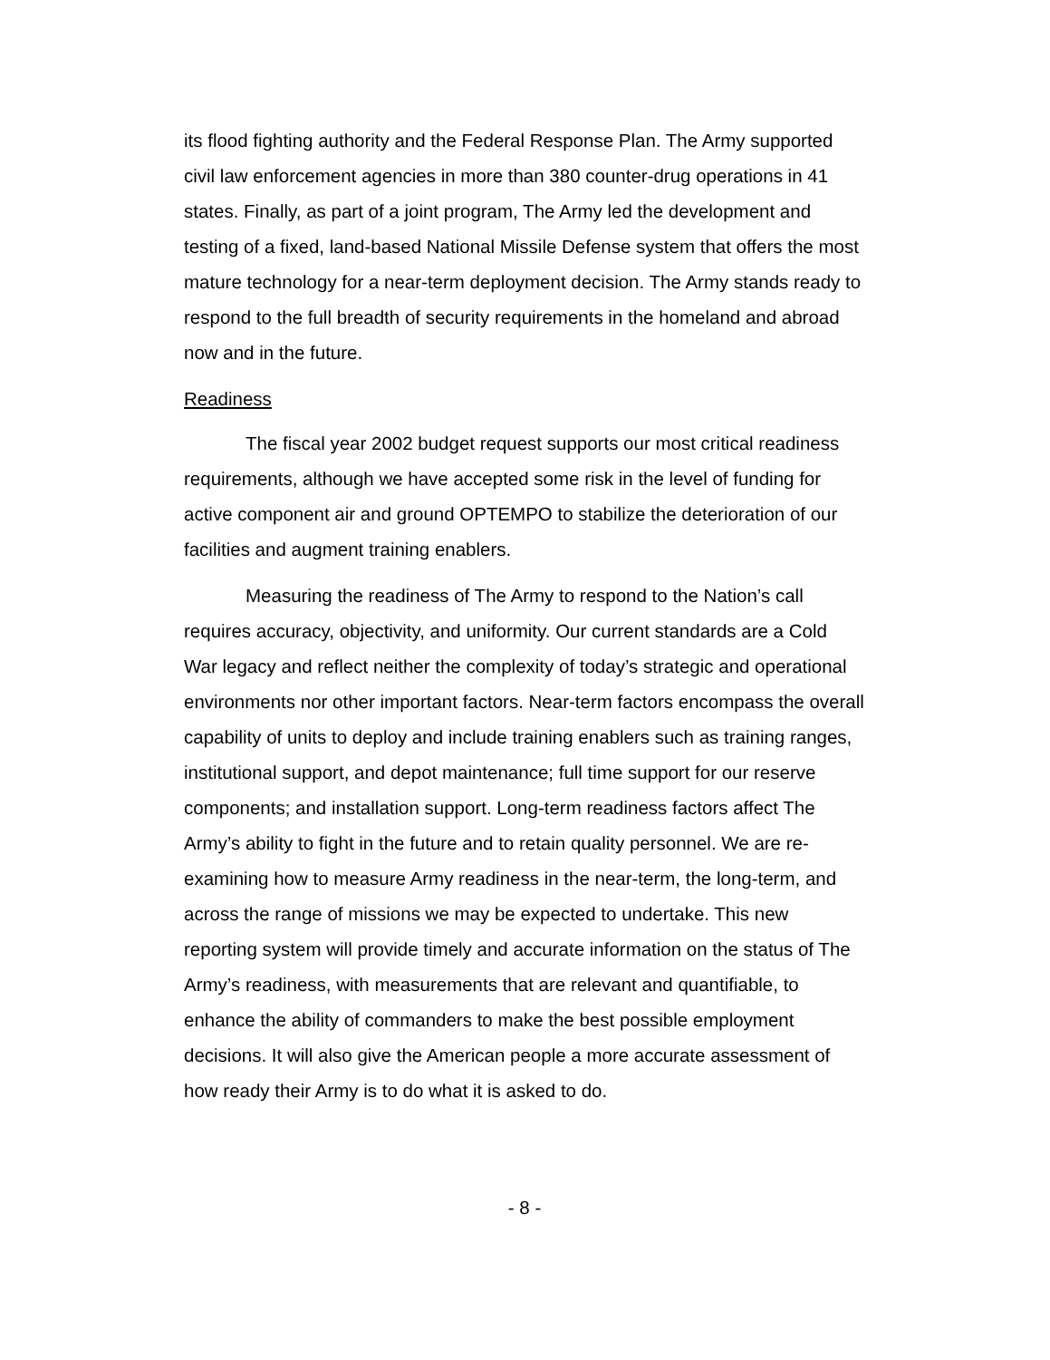its flood fighting authority and the Federal Response Plan. The Army supported civil law enforcement agencies in more than 380 counter-drug operations in 41 states. Finally, as part of a joint program, The Army led the development and testing of a fixed, land-based National Missile Defense system that offers the most mature technology for a near-term deployment decision. The Army stands ready to respond to the full breadth of security requirements in the homeland and abroad now and in the future.
Readiness
The fiscal year 2002 budget request supports our most critical readiness requirements, although we have accepted some risk in the level of funding for active component air and ground OPTEMPO to stabilize the deterioration of our facilities and augment training enablers.
Measuring the readiness of The Army to respond to the Nation’s call requires accuracy, objectivity, and uniformity. Our current standards are a Cold War legacy and reflect neither the complexity of today’s strategic and operational environments nor other important factors. Near-term factors encompass the overall capability of units to deploy and include training enablers such as training ranges, institutional support, and depot maintenance; full time support for our reserve components; and installation support. Long-term readiness factors affect The Army’s ability to fight in the future and to retain quality personnel. We are re-examining how to measure Army readiness in the near-term, the long-term, and across the range of missions we may be expected to undertake. This new reporting system will provide timely and accurate information on the status of The Army’s readiness, with measurements that are relevant and quantifiable, to enhance the ability of commanders to make the best possible employment decisions. It will also give the American people a more accurate assessment of how ready their Army is to do what it is asked to do.
- 8 -